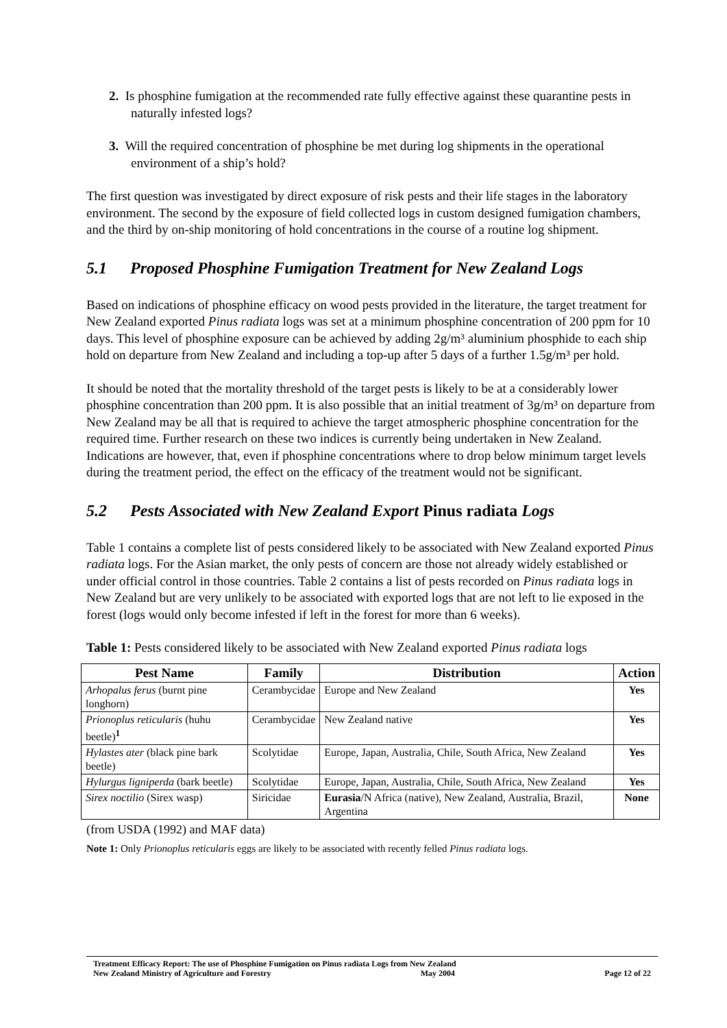2. Is phosphine fumigation at the recommended rate fully effective against these quarantine pests in naturally infested logs?
3. Will the required concentration of phosphine be met during log shipments in the operational environment of a ship’s hold?
The first question was investigated by direct exposure of risk pests and their life stages in the laboratory environment. The second by the exposure of field collected logs in custom designed fumigation chambers, and the third by on-ship monitoring of hold concentrations in the course of a routine log shipment.
5.1 Proposed Phosphine Fumigation Treatment for New Zealand Logs
Based on indications of phosphine efficacy on wood pests provided in the literature, the target treatment for New Zealand exported Pinus radiata logs was set at a minimum phosphine concentration of 200 ppm for 10 days. This level of phosphine exposure can be achieved by adding 2g/m³ aluminium phosphide to each ship hold on departure from New Zealand and including a top-up after 5 days of a further 1.5g/m³ per hold.
It should be noted that the mortality threshold of the target pests is likely to be at a considerably lower phosphine concentration than 200 ppm. It is also possible that an initial treatment of 3g/m³ on departure from New Zealand may be all that is required to achieve the target atmospheric phosphine concentration for the required time. Further research on these two indices is currently being undertaken in New Zealand. Indications are however, that, even if phosphine concentrations where to drop below minimum target levels during the treatment period, the effect on the efficacy of the treatment would not be significant.
5.2 Pests Associated with New Zealand Export Pinus radiata Logs
Table 1 contains a complete list of pests considered likely to be associated with New Zealand exported Pinus radiata logs. For the Asian market, the only pests of concern are those not already widely established or under official control in those countries. Table 2 contains a list of pests recorded on Pinus radiata logs in New Zealand but are very unlikely to be associated with exported logs that are not left to lie exposed in the forest (logs would only become infested if left in the forest for more than 6 weeks).
Table 1: Pests considered likely to be associated with New Zealand exported Pinus radiata logs
| Pest Name | Family | Distribution | Action |
| --- | --- | --- | --- |
| Arhopalus ferus (burnt pine longhorn) | Cerambycidae | Europe and New Zealand | Yes |
| Prionoplus reticularis (huhu beetle)<sup>1</sup> | Cerambycidae | New Zealand native | Yes |
| Hylastes ater (black pine bark beetle) | Scolytidae | Europe, Japan, Australia, Chile, South Africa, New Zealand | Yes |
| Hylurgus ligniperda (bark beetle) | Scolytidae | Europe, Japan, Australia, Chile, South Africa, New Zealand | Yes |
| Sirex noctilio (Sirex wasp) | Siricidae | Eurasia /N Africa (native), New Zealand, Australia, Brazil, Argentina | None |
(from USDA (1992) and MAF data)
Note 1: Only Prionoplus reticularis eggs are likely to be associated with recently felled Pinus radiata logs.
Treatment Efficacy Report: The use of Phosphine Fumigation on Pinus radiata Logs from New Zealand
New Zealand Ministry of Agriculture and Forestry May 2004 Page 12 of 22